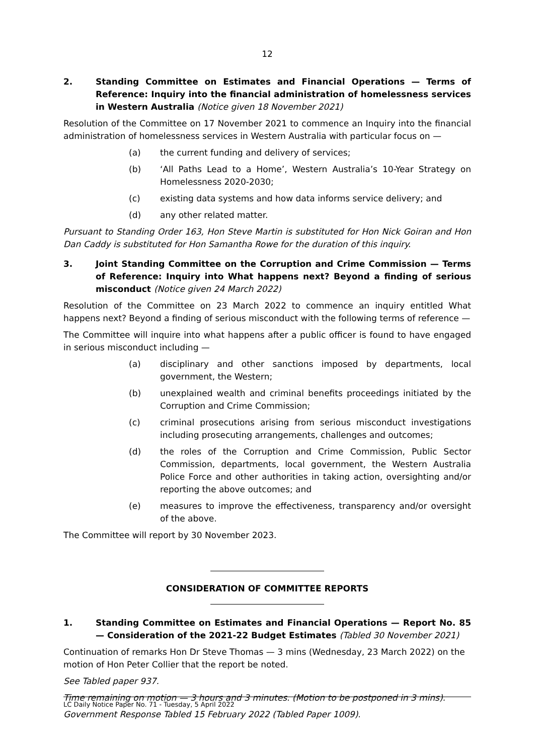12
2. Standing Committee on Estimates and Financial Operations — Terms of Reference: Inquiry into the financial administration of homelessness services in Western Australia (Notice given 18 November 2021)
Resolution of the Committee on 17 November 2021 to commence an Inquiry into the financial administration of homelessness services in Western Australia with particular focus on —
(a) the current funding and delivery of services;
(b) ‘All Paths Lead to a Home’, Western Australia’s 10-Year Strategy on Homelessness 2020-2030;
(c) existing data systems and how data informs service delivery; and
(d) any other related matter.
Pursuant to Standing Order 163, Hon Steve Martin is substituted for Hon Nick Goiran and Hon Dan Caddy is substituted for Hon Samantha Rowe for the duration of this inquiry.
3. Joint Standing Committee on the Corruption and Crime Commission — Terms of Reference: Inquiry into What happens next? Beyond a finding of serious misconduct (Notice given 24 March 2022)
Resolution of the Committee on 23 March 2022 to commence an inquiry entitled What happens next? Beyond a finding of serious misconduct with the following terms of reference —
The Committee will inquire into what happens after a public officer is found to have engaged in serious misconduct including —
(a) disciplinary and other sanctions imposed by departments, local government, the Western;
(b) unexplained wealth and criminal benefits proceedings initiated by the Corruption and Crime Commission;
(c) criminal prosecutions arising from serious misconduct investigations including prosecuting arrangements, challenges and outcomes;
(d) the roles of the Corruption and Crime Commission, Public Sector Commission, departments, local government, the Western Australia Police Force and other authorities in taking action, oversighting and/or reporting the above outcomes; and
(e) measures to improve the effectiveness, transparency and/or oversight of the above.
The Committee will report by 30 November 2023.
CONSIDERATION OF COMMITTEE REPORTS
1. Standing Committee on Estimates and Financial Operations — Report No. 85 — Consideration of the 2021-22 Budget Estimates (Tabled 30 November 2021)
Continuation of remarks Hon Dr Steve Thomas — 3 mins (Wednesday, 23 March 2022) on the motion of Hon Peter Collier that the report be noted.
See Tabled paper 937.
Time remaining on motion — 3 hours and 3 minutes. (Motion to be postponed in 3 mins).
Government Response Tabled 15 February 2022 (Tabled Paper 1009).
LC Daily Notice Paper No. 71 - Tuesday, 5 April 2022